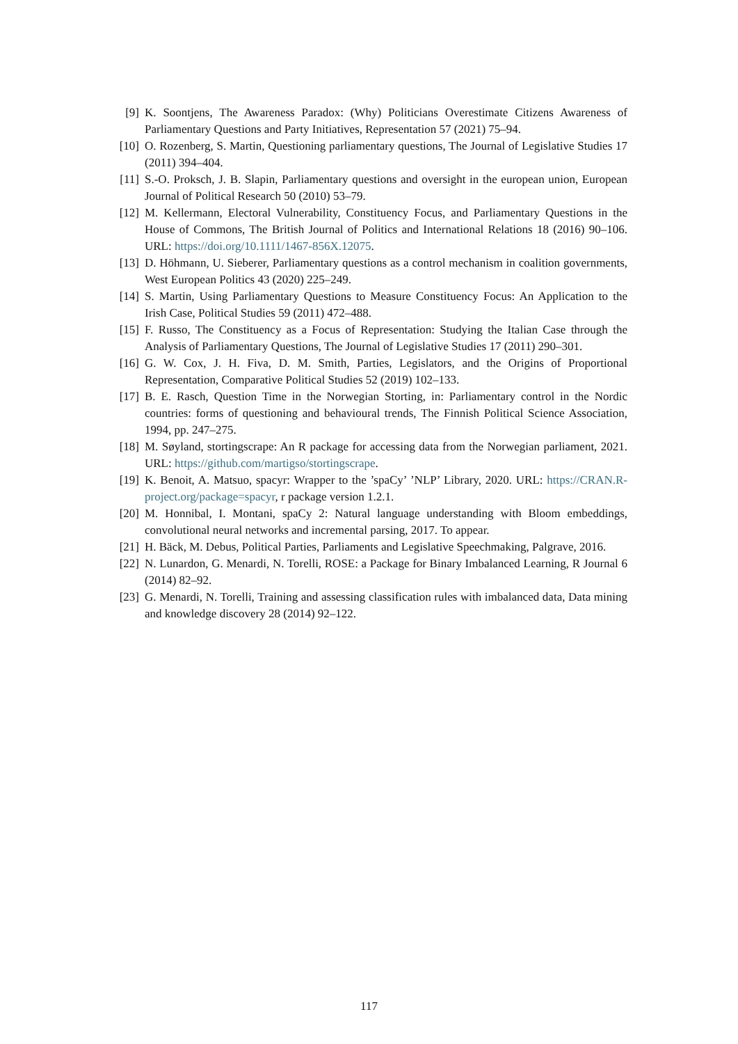[9] K. Soontjens, The Awareness Paradox: (Why) Politicians Overestimate Citizens Awareness of Parliamentary Questions and Party Initiatives, Representation 57 (2021) 75–94.
[10] O. Rozenberg, S. Martin, Questioning parliamentary questions, The Journal of Legislative Studies 17 (2011) 394–404.
[11] S.-O. Proksch, J. B. Slapin, Parliamentary questions and oversight in the european union, European Journal of Political Research 50 (2010) 53–79.
[12] M. Kellermann, Electoral Vulnerability, Constituency Focus, and Parliamentary Questions in the House of Commons, The British Journal of Politics and International Relations 18 (2016) 90–106. URL: https://doi.org/10.1111/1467-856X.12075.
[13] D. Höhmann, U. Sieberer, Parliamentary questions as a control mechanism in coalition governments, West European Politics 43 (2020) 225–249.
[14] S. Martin, Using Parliamentary Questions to Measure Constituency Focus: An Application to the Irish Case, Political Studies 59 (2011) 472–488.
[15] F. Russo, The Constituency as a Focus of Representation: Studying the Italian Case through the Analysis of Parliamentary Questions, The Journal of Legislative Studies 17 (2011) 290–301.
[16] G. W. Cox, J. H. Fiva, D. M. Smith, Parties, Legislators, and the Origins of Proportional Representation, Comparative Political Studies 52 (2019) 102–133.
[17] B. E. Rasch, Question Time in the Norwegian Storting, in: Parliamentary control in the Nordic countries: forms of questioning and behavioural trends, The Finnish Political Science Association, 1994, pp. 247–275.
[18] M. Søyland, stortingscrape: An R package for accessing data from the Norwegian parliament, 2021. URL: https://github.com/martigso/stortingscrape.
[19] K. Benoit, A. Matsuo, spacyr: Wrapper to the ’spaCy’ ’NLP’ Library, 2020. URL: https://CRAN.R-project.org/package=spacyr, r package version 1.2.1.
[20] M. Honnibal, I. Montani, spaCy 2: Natural language understanding with Bloom embeddings, convolutional neural networks and incremental parsing, 2017. To appear.
[21] H. Bäck, M. Debus, Political Parties, Parliaments and Legislative Speechmaking, Palgrave, 2016.
[22] N. Lunardon, G. Menardi, N. Torelli, ROSE: a Package for Binary Imbalanced Learning, R Journal 6 (2014) 82–92.
[23] G. Menardi, N. Torelli, Training and assessing classification rules with imbalanced data, Data mining and knowledge discovery 28 (2014) 92–122.
117